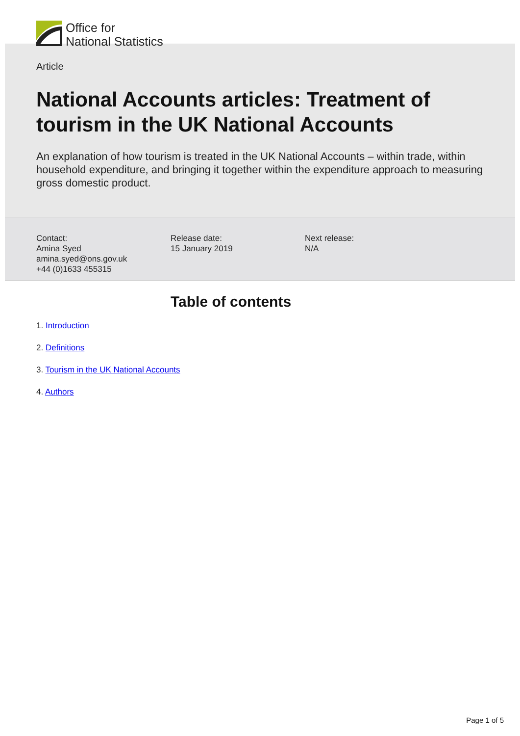Office for
National Statistics
Article
National Accounts articles: Treatment of tourism in the UK National Accounts
An explanation of how tourism is treated in the UK National Accounts – within trade, within household expenditure, and bringing it together within the expenditure approach to measuring gross domestic product.
Contact:
Amina Syed
amina.syed@ons.gov.uk
+44 (0)1633 455315
Release date:
15 January 2019
Next release:
N/A
Table of contents
1. Introduction
2. Definitions
3. Tourism in the UK National Accounts
4. Authors
Page 1 of 5